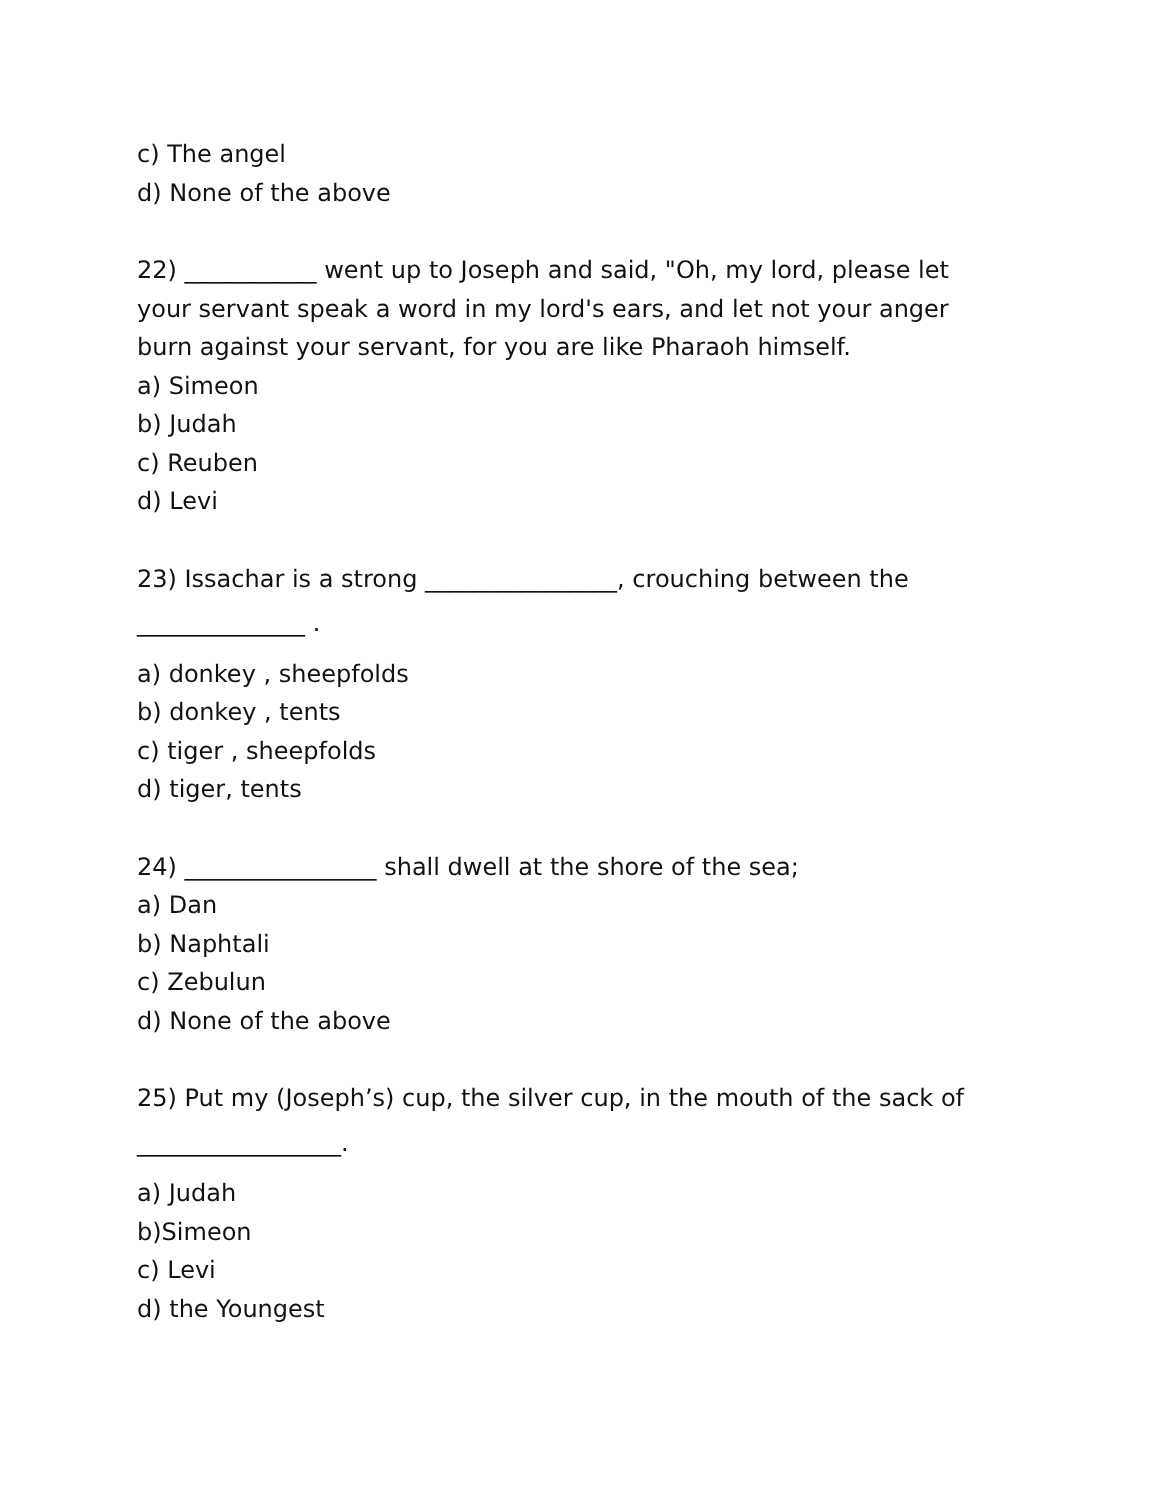c) The angel
d) None of the above
22) ___________ went up to Joseph and said, "Oh, my lord, please let your servant speak a word in my lord's ears, and let not your anger burn against your servant, for you are like Pharaoh himself.
a) Simeon
b) Judah
c) Reuben
d) Levi
23) Issachar is a strong ________________, crouching between the
______________ .
a) donkey , sheepfolds
b) donkey , tents
c) tiger , sheepfolds
d) tiger, tents
24) ________________ shall dwell at the shore of the sea;
a) Dan
b) Naphtali
c) Zebulun
d) None of the above
25) Put my (Joseph’s) cup, the silver cup, in the mouth of the sack of
_________________.
a) Judah
b)Simeon
c) Levi
d) the Youngest